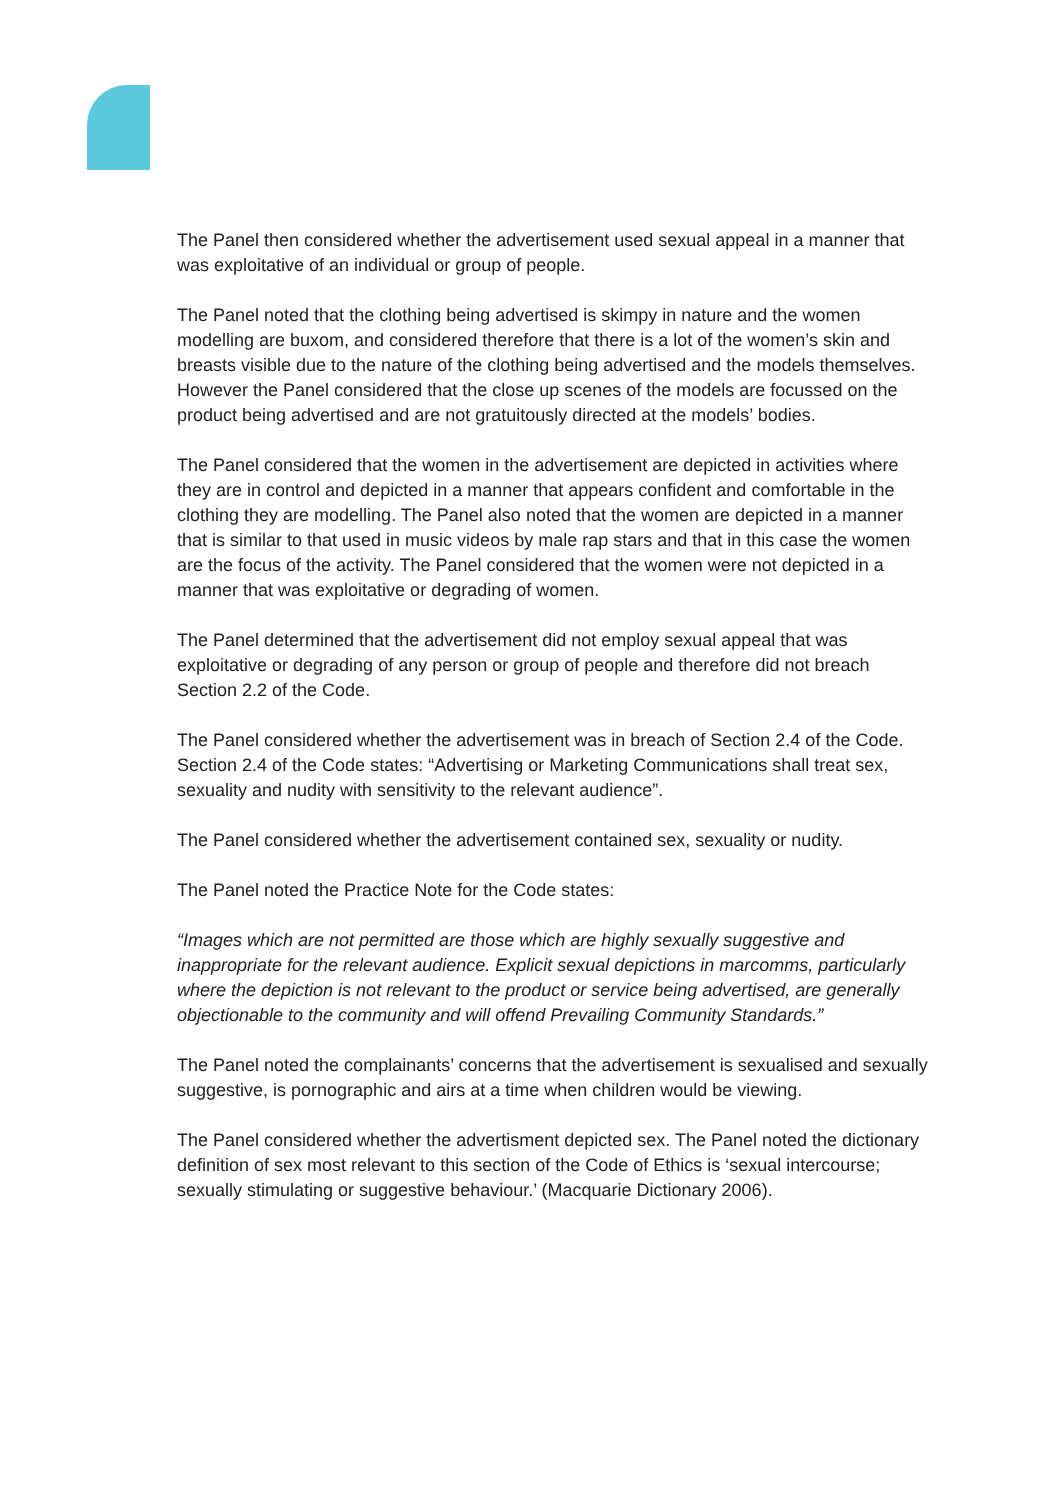The Panel then considered whether the advertisement used sexual appeal in a manner that was exploitative of an individual or group of people.
The Panel noted that the clothing being advertised is skimpy in nature and the women modelling are buxom, and considered therefore that there is a lot of the women’s skin and breasts visible due to the nature of the clothing being advertised and the models themselves. However the Panel considered that the close up scenes of the models are focussed on the product being advertised and are not gratuitously directed at the models’ bodies.
The Panel considered that the women in the advertisement are depicted in activities where they are in control and depicted in a manner that appears confident and comfortable in the clothing they are modelling. The Panel also noted that the women are depicted in a manner that is similar to that used in music videos by male rap stars and that in this case the women are the focus of the activity. The Panel considered that the women were not depicted in a manner that was exploitative or degrading of women.
The Panel determined that the advertisement did not employ sexual appeal that was exploitative or degrading of any person or group of people and therefore did not breach Section 2.2 of the Code.
The Panel considered whether the advertisement was in breach of Section 2.4 of the Code. Section 2.4 of the Code states: “Advertising or Marketing Communications shall treat sex, sexuality and nudity with sensitivity to the relevant audience”.
The Panel considered whether the advertisement contained sex, sexuality or nudity.
The Panel noted the Practice Note for the Code states:
“Images which are not permitted are those which are highly sexually suggestive and inappropriate for the relevant audience. Explicit sexual depictions in marcomms, particularly where the depiction is not relevant to the product or service being advertised, are generally objectionable to the community and will offend Prevailing Community Standards.”
The Panel noted the complainants’ concerns that the advertisement is sexualised and sexually suggestive, is pornographic and airs at a time when children would be viewing.
The Panel considered whether the advertisment depicted sex. The Panel noted the dictionary definition of sex most relevant to this section of the Code of Ethics is ‘sexual intercourse; sexually stimulating or suggestive behaviour.’ (Macquarie Dictionary 2006).